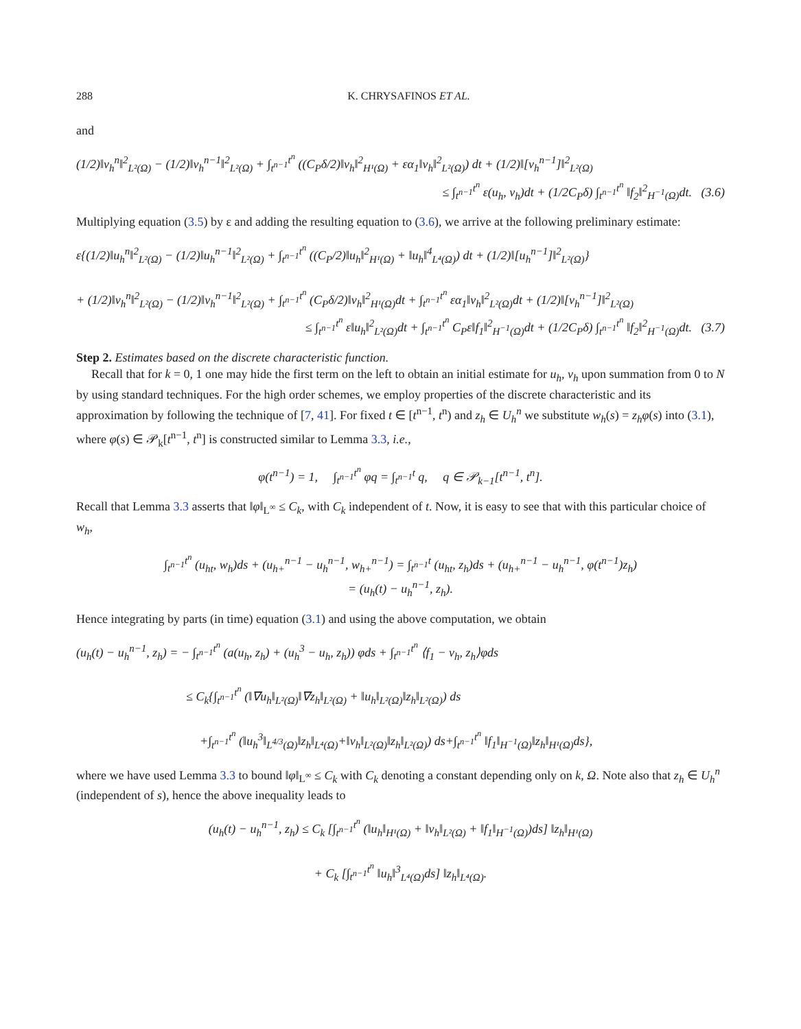288 K. CHRYSAFINOS ET AL.
and
(1/2)‖v<sub>h</sub><sup>n</sup>‖<sup>2</sup><sub>L²(Ω)</sub> − (1/2)‖v<sub>h</sub><sup>n−1</sup>‖<sup>2</sup><sub>L²(Ω)</sub> + ∫<sub>t<sup>n−1</sup></sub><sup>t<sup>n</sup></sup> ((C<sub>P</sub>δ/2)‖v<sub>h</sub>‖<sup>2</sup><sub>H¹(Ω)</sub> + εα<sub>1</sub>‖v<sub>h</sub>‖<sup>2</sup><sub>L²(Ω)</sub>) dt + (1/2)‖[v<sub>h</sub><sup>n−1</sup>]‖<sup>2</sup><sub>L²(Ω)</sub>
≤ ∫<sub>t<sup>n−1</sup></sub><sup>t<sup>n</sup></sup> ε(u<sub>h</sub>, v<sub>h</sub>)dt + (1/2C<sub>P</sub>δ) ∫<sub>t<sup>n−1</sup></sub><sup>t<sup>n</sup></sup> ‖f<sub>2</sub>‖<sup>2</sup><sub>H<sup>−1</sup>(Ω)</sub>dt. (3.6)
Multiplying equation (3.5) by ε and adding the resulting equation to (3.6), we arrive at the following preliminary estimate:
ε{(1/2)‖u<sub>h</sub><sup>n</sup>‖<sup>2</sup><sub>L²(Ω)</sub> − (1/2)‖u<sub>h</sub><sup>n−1</sup>‖<sup>2</sup><sub>L²(Ω)</sub> + ∫<sub>t<sup>n−1</sup></sub><sup>t<sup>n</sup></sup> ((C<sub>P</sub>/2)‖u<sub>h</sub>‖<sup>2</sup><sub>H¹(Ω)</sub> + ‖u<sub>h</sub>‖<sup>4</sup><sub>L⁴(Ω)</sub>) dt + (1/2)‖[u<sub>h</sub><sup>n−1</sup>]‖<sup>2</sup><sub>L²(Ω)</sub>}
+ (1/2)‖v<sub>h</sub><sup>n</sup>‖<sup>2</sup><sub>L²(Ω)</sub> − (1/2)‖v<sub>h</sub><sup>n−1</sup>‖<sup>2</sup><sub>L²(Ω)</sub> + ∫<sub>t<sup>n−1</sup></sub><sup>t<sup>n</sup></sup> (C<sub>P</sub>δ/2)‖v<sub>h</sub>‖<sup>2</sup><sub>H¹(Ω)</sub>dt + ∫<sub>t<sup>n−1</sup></sub><sup>t<sup>n</sup></sup> εα<sub>1</sub>‖v<sub>h</sub>‖<sup>2</sup><sub>L²(Ω)</sub>dt + (1/2)‖[v<sub>h</sub><sup>n−1</sup>]‖<sup>2</sup><sub>L²(Ω)</sub>
≤ ∫<sub>t<sup>n−1</sup></sub><sup>t<sup>n</sup></sup> ε‖u<sub>h</sub>‖<sup>2</sup><sub>L²(Ω)</sub>dt + ∫<sub>t<sup>n−1</sup></sub><sup>t<sup>n</sup></sup> C<sub>P</sub>ε‖f<sub>1</sub>‖<sup>2</sup><sub>H<sup>−1</sup>(Ω)</sub>dt + (1/2C<sub>P</sub>δ) ∫<sub>t<sup>n−1</sup></sub><sup>t<sup>n</sup></sup> ‖f<sub>2</sub>‖<sup>2</sup><sub>H<sup>−1</sup>(Ω)</sub>dt. (3.7)
Step 2. Estimates based on the discrete characteristic function.
Recall that for k = 0, 1 one may hide the first term on the left to obtain an initial estimate for u<sub>h</sub>, v<sub>h</sub> upon summation from 0 to N by using standard techniques. For the high order schemes, we employ properties of the discrete characteristic and its approximation by following the technique of [7, 41]. For fixed t ∈ [t<sup>n−1</sup>, t<sup>n</sup>) and z<sub>h</sub> ∈ U<sub>h</sub><sup>n</sup> we substitute w<sub>h</sub>(s) = z<sub>h</sub>φ(s) into (3.1), where φ(s) ∈ 𝒫<sub>k</sub>[t<sup>n−1</sup>, t<sup>n</sup>] is constructed similar to Lemma 3.3, i.e.,
φ(t<sup>n−1</sup>) = 1, ∫<sub>t<sup>n−1</sup></sub><sup>t<sup>n</sup></sup> φq = ∫<sub>t<sup>n−1</sup></sub><sup>t</sup> q, q ∈ 𝒫<sub>k−1</sub>[t<sup>n−1</sup>, t<sup>n</sup>].
Recall that Lemma 3.3 asserts that ‖φ‖<sub>L<sup>∞</sup></sub> ≤ C<sub>k</sub>, with C<sub>k</sub> independent of t. Now, it is easy to see that with this particular choice of w<sub>h</sub>,
∫<sub>t<sup>n−1</sup></sub><sup>t<sup>n</sup></sup> (u<sub>ht</sub>, w<sub>h</sub>)ds + (u<sub>h+</sub><sup>n−1</sup> − u<sub>h</sub><sup>n−1</sup>, w<sub>h+</sub><sup>n−1</sup>) = ∫<sub>t<sup>n−1</sup></sub><sup>t</sup> (u<sub>ht</sub>, z<sub>h</sub>)ds + (u<sub>h+</sub><sup>n−1</sup> − u<sub>h</sub><sup>n−1</sup>, φ(t<sup>n−1</sup>)z<sub>h</sub>)
= (u<sub>h</sub>(t) − u<sub>h</sub><sup>n−1</sup>, z<sub>h</sub>).
Hence integrating by parts (in time) equation (3.1) and using the above computation, we obtain
(u<sub>h</sub>(t) − u<sub>h</sub><sup>n−1</sup>, z<sub>h</sub>) = − ∫<sub>t<sup>n−1</sup></sub><sup>t<sup>n</sup></sup> (a(u<sub>h</sub>, z<sub>h</sub>) + (u<sub>h</sub><sup>3</sup> − u<sub>h</sub>, z<sub>h</sub>)) φds + ∫<sub>t<sup>n−1</sup></sub><sup>t<sup>n</sup></sup> ⟨f<sub>1</sub> − v<sub>h</sub>, z<sub>h</sub>⟩φds
≤ C<sub>k</sub>{∫<sub>t<sup>n−1</sup></sub><sup>t<sup>n</sup></sup> (‖∇u<sub>h</sub>‖<sub>L²(Ω)</sub>‖∇z<sub>h</sub>‖<sub>L²(Ω)</sub> + ‖u<sub>h</sub>‖<sub>L²(Ω)</sub>‖z<sub>h</sub>‖<sub>L²(Ω)</sub>) ds
+∫<sub>t<sup>n−1</sup></sub><sup>t<sup>n</sup></sup> (‖u<sub>h</sub><sup>3</sup>‖<sub>L<sup>4/3</sup>(Ω)</sub>‖z<sub>h</sub>‖<sub>L⁴(Ω)</sub>+‖v<sub>h</sub>‖<sub>L²(Ω)</sub>‖z<sub>h</sub>‖<sub>L²(Ω)</sub>) ds+∫<sub>t<sup>n−1</sup></sub><sup>t<sup>n</sup></sup> ‖f<sub>1</sub>‖<sub>H<sup>−1</sup>(Ω)</sub>‖z<sub>h</sub>‖<sub>H¹(Ω)</sub>ds},
where we have used Lemma 3.3 to bound ‖φ‖<sub>L<sup>∞</sup></sub> ≤ C<sub>k</sub> with C<sub>k</sub> denoting a constant depending only on k, Ω. Note also that z<sub>h</sub> ∈ U<sub>h</sub><sup>n</sup> (independent of s), hence the above inequality leads to
(u<sub>h</sub>(t) − u<sub>h</sub><sup>n−1</sup>, z<sub>h</sub>) ≤ C<sub>k</sub> [∫<sub>t<sup>n−1</sup></sub><sup>t<sup>n</sup></sup> (‖u<sub>h</sub>‖<sub>H¹(Ω)</sub> + ‖v<sub>h</sub>‖<sub>L²(Ω)</sub> + ‖f<sub>1</sub>‖<sub>H<sup>−1</sup>(Ω)</sub>)ds] ‖z<sub>h</sub>‖<sub>H¹(Ω)</sub>
+ C<sub>k</sub> [∫<sub>t<sup>n−1</sup></sub><sup>t<sup>n</sup></sup> ‖u<sub>h</sub>‖<sup>3</sup><sub>L⁴(Ω)</sub>ds] ‖z<sub>h</sub>‖<sub>L⁴(Ω)</sub>.